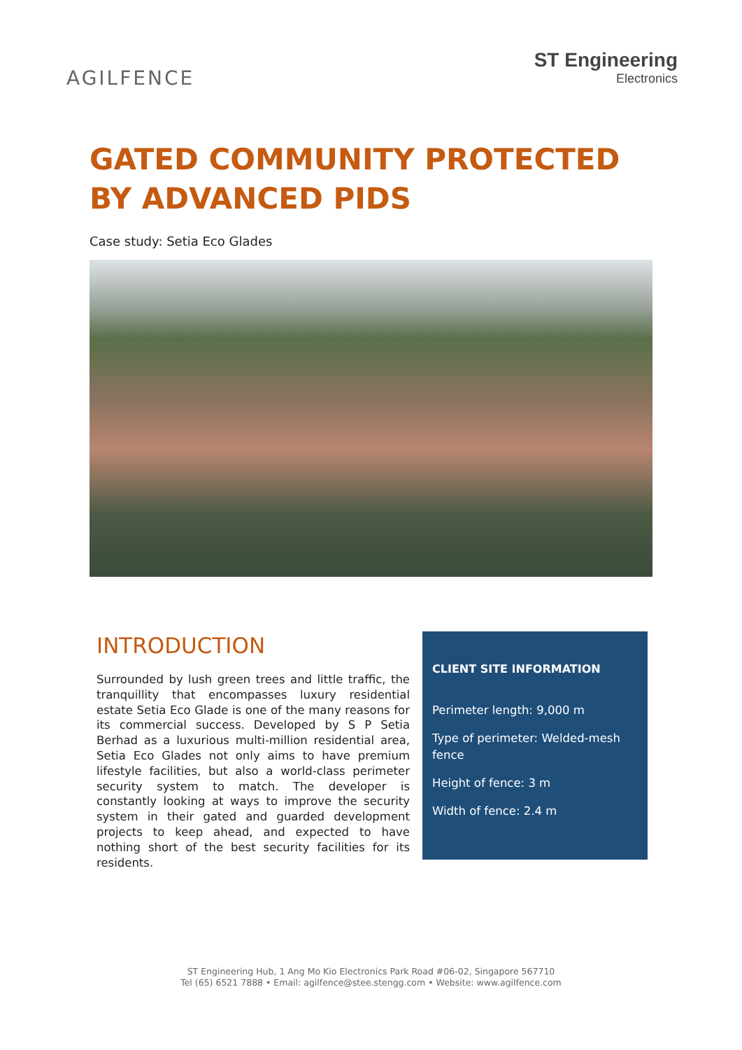AGILFENCE
ST Engineering
Electronics
GATED COMMUNITY PROTECTED BY ADVANCED PIDS
Case study: Setia Eco Glades
INTRODUCTION
Surrounded by lush green trees and little traffic, the tranquillity that encompasses luxury residential estate Setia Eco Glade is one of the many reasons for its commercial success. Developed by S P Setia Berhad as a luxurious multi-million residential area, Setia Eco Glades not only aims to have premium lifestyle facilities, but also a world-class perimeter security system to match. The developer is constantly looking at ways to improve the security system in their gated and guarded development projects to keep ahead, and expected to have nothing short of the best security facilities for its residents.
CLIENT SITE INFORMATION
Perimeter length: 9,000 m
Type of perimeter: Welded-mesh fence
Height of fence: 3 m
Width of fence: 2.4 m
ST Engineering Hub, 1 Ang Mo Kio Electronics Park Road #06-02, Singapore 567710
Tel (65) 6521 7888 • Email: agilfence@stee.stengg.com • Website: www.agilfence.com